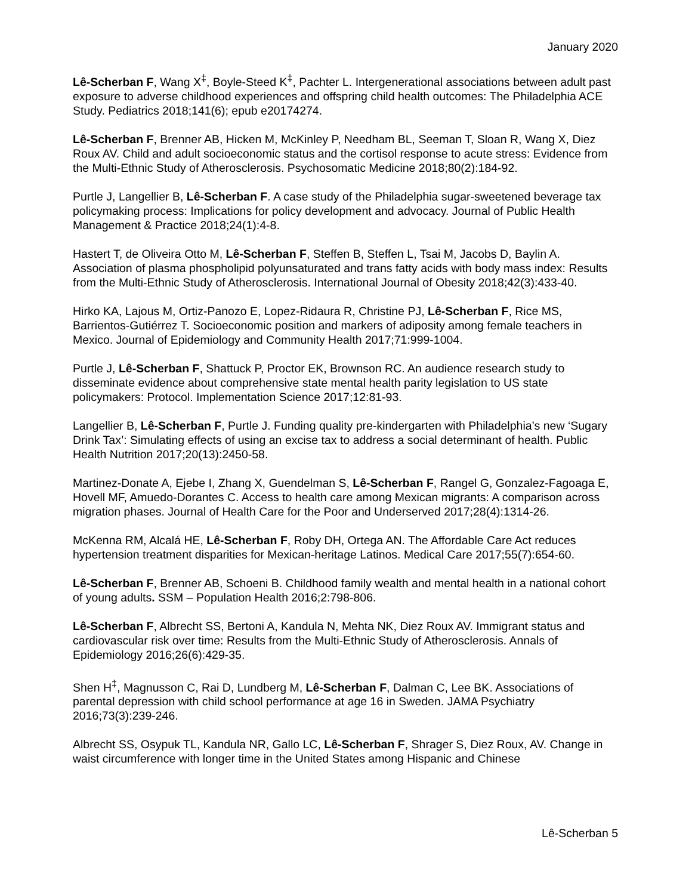January 2020
Lê-Scherban F, Wang X<sup>‡</sup>, Boyle-Steed K<sup>‡</sup>, Pachter L. Intergenerational associations between adult past exposure to adverse childhood experiences and offspring child health outcomes: The Philadelphia ACE Study. Pediatrics 2018;141(6); epub e20174274.
Lê-Scherban F, Brenner AB, Hicken M, McKinley P, Needham BL, Seeman T, Sloan R, Wang X, Diez Roux AV. Child and adult socioeconomic status and the cortisol response to acute stress: Evidence from the Multi-Ethnic Study of Atherosclerosis. Psychosomatic Medicine 2018;80(2):184-92.
Purtle J, Langellier B, Lê-Scherban F. A case study of the Philadelphia sugar-sweetened beverage tax policymaking process: Implications for policy development and advocacy. Journal of Public Health Management & Practice 2018;24(1):4-8.
Hastert T, de Oliveira Otto M, Lê-Scherban F, Steffen B, Steffen L, Tsai M, Jacobs D, Baylin A. Association of plasma phospholipid polyunsaturated and trans fatty acids with body mass index: Results from the Multi-Ethnic Study of Atherosclerosis. International Journal of Obesity 2018;42(3):433-40.
Hirko KA, Lajous M, Ortiz-Panozo E, Lopez-Ridaura R, Christine PJ, Lê-Scherban F, Rice MS, Barrientos-Gutiérrez T. Socioeconomic position and markers of adiposity among female teachers in Mexico. Journal of Epidemiology and Community Health 2017;71:999-1004.
Purtle J, Lê-Scherban F, Shattuck P, Proctor EK, Brownson RC. An audience research study to disseminate evidence about comprehensive state mental health parity legislation to US state policymakers: Protocol. Implementation Science 2017;12:81-93.
Langellier B, Lê-Scherban F, Purtle J. Funding quality pre-kindergarten with Philadelphia’s new ‘Sugary Drink Tax’: Simulating effects of using an excise tax to address a social determinant of health. Public Health Nutrition 2017;20(13):2450-58.
Martinez-Donate A, Ejebe I, Zhang X, Guendelman S, Lê-Scherban F, Rangel G, Gonzalez-Fagoaga E, Hovell MF, Amuedo-Dorantes C. Access to health care among Mexican migrants: A comparison across migration phases. Journal of Health Care for the Poor and Underserved 2017;28(4):1314-26.
McKenna RM, Alcalá HE, Lê-Scherban F, Roby DH, Ortega AN. The Affordable Care Act reduces hypertension treatment disparities for Mexican-heritage Latinos. Medical Care 2017;55(7):654-60.
Lê-Scherban F, Brenner AB, Schoeni B. Childhood family wealth and mental health in a national cohort of young adults. SSM – Population Health 2016;2:798-806.
Lê-Scherban F, Albrecht SS, Bertoni A, Kandula N, Mehta NK, Diez Roux AV. Immigrant status and cardiovascular risk over time: Results from the Multi-Ethnic Study of Atherosclerosis. Annals of Epidemiology 2016;26(6):429-35.
Shen H<sup>‡</sup>, Magnusson C, Rai D, Lundberg M, Lê-Scherban F, Dalman C, Lee BK. Associations of parental depression with child school performance at age 16 in Sweden. JAMA Psychiatry 2016;73(3):239-246.
Albrecht SS, Osypuk TL, Kandula NR, Gallo LC, Lê-Scherban F, Shrager S, Diez Roux, AV. Change in waist circumference with longer time in the United States among Hispanic and Chinese
Lê-Scherban 5